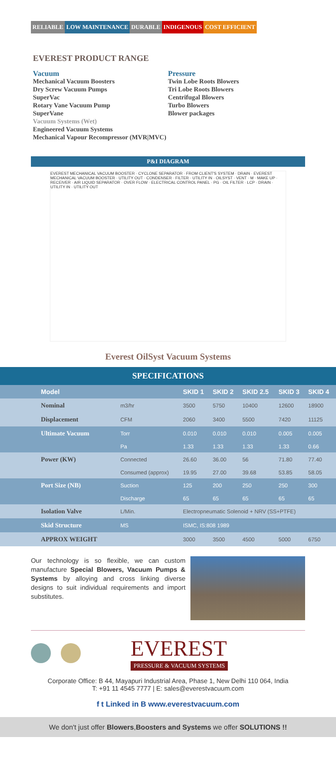RELIABLE LOW MAINTENANCE DURABLE INDIGENOUS COST EFFICIENT
EVEREST PRODUCT RANGE
Vacuum
Mechanical Vacuum Boosters
Dry Screw Vacuum Pumps
SuperVac
Rotary Vane Vacuum Pump
SuperVane
Vacuum Systems (Wet)
Pressure
Twin Lobe Roots Blowers
Tri Lobe Roots Blowers
Centrifugal Blowers
Turbo Blowers
Blower packages
Engineered Vacuum Systems
Mechanical Vapour Recompressor (MVR|MVC)
P&I DIAGRAM
EVEREST MECHANICAL VACUUM BOOSTER · CYCLONE SEPARATOR · FROM CLIENT'S SYSTEM · DRAIN · EVEREST MECHANICAL VACUUM BOOSTER · UTILITY OUT · CONDENSER · FILTER · UTILITY IN · OILSYST · VENT · M · MAKE UP · RECEIVER · AIR LIQUID SEPARATOR · OVER FLOW · ELECTRICAL CONTROL PANEL · PG · OIL FILTER · LCP · DRAIN · UTILITY IN · UTILITY OUT
Everest OilSyst Vacuum Systems
SPECIFICATIONS
| Model | | SKID 1 | SKID 2 | SKID 2.5 | SKID 3 | SKID 4 |
| --- | --- | --- | --- | --- | --- | --- |
| Nominal | m3/hr | 3500 | 5750 | 10400 | 12600 | 18900 |
| Displacement | CFM | 2060 | 3400 | 5500 | 7420 | 11125 |
| Ultimate Vacuum | Torr | 0.010 | 0.010 | 0.010 | 0.005 | 0.005 |
| | Pa | 1.33 | 1.33 | 1.33 | 1.33 | 0.66 |
| Power (KW) | Connected | 26.60 | 36.00 | 56 | 71.80 | 77.40 |
| | Consumed (approx) | 19.95 | 27.00 | 39.68 | 53.85 | 58.05 |
| Port Size (NB) | Suction | 125 | 200 | 250 | 250 | 300 |
| | Discharge | 65 | 65 | 65 | 65 | 65 |
| Isolation Valve | L/Min. | Electropneumatic Solenoid + NRV (SS+PTFE) | | | | |
| Skid Structure | MS | ISMC, IS:808 1989 | | | | |
| APPROX WEIGHT | | 3000 | 3500 | 4500 | 5000 | 6750 |
Our technology is so flexible, we can custom manufacture Special Blowers, Vacuum Pumps & Systems by alloying and cross linking diverse designs to suit individual requirements and import substitutes.
EVEREST
PRESSURE & VACUUM SYSTEMS
Corporate Office: B 44, Mayapuri Industrial Area, Phase 1, New Delhi 110 064, India
T: +91 11 4545 7777 | E: sales@everestvacuum.com
f t Linked in B www.everestvacuum.com
We don't just offer Blowers,Boosters and Systems we offer SOLUTIONS !!